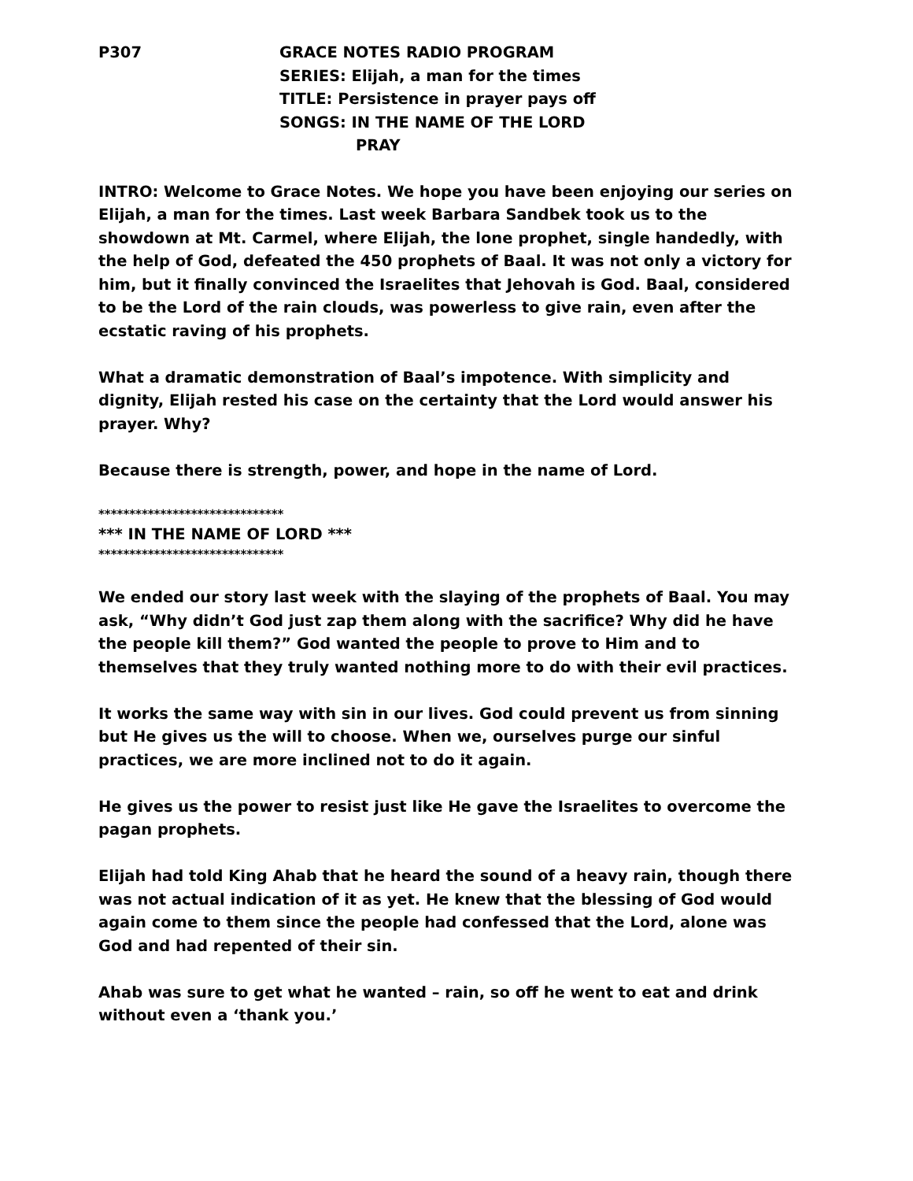P307 GRACE NOTES RADIO PROGRAM
SERIES: Elijah, a man for the times
TITLE: Persistence in prayer pays off
SONGS: IN THE NAME OF THE LORD
PRAY
INTRO: Welcome to Grace Notes. We hope you have been enjoying our series on Elijah, a man for the times. Last week Barbara Sandbek took us to the showdown at Mt. Carmel, where Elijah, the lone prophet, single handedly, with the help of God, defeated the 450 prophets of Baal. It was not only a victory for him, but it finally convinced the Israelites that Jehovah is God. Baal, considered to be the Lord of the rain clouds, was powerless to give rain, even after the ecstatic raving of his prophets.
What a dramatic demonstration of Baal’s impotence. With simplicity and dignity, Elijah rested his case on the certainty that the Lord would answer his prayer. Why?
Because there is strength, power, and hope in the name of Lord.
******************************
*** IN THE NAME OF LORD ***
******************************
We ended our story last week with the slaying of the prophets of Baal. You may ask, “Why didn’t God just zap them along with the sacrifice? Why did he have the people kill them?” God wanted the people to prove to Him and to themselves that they truly wanted nothing more to do with their evil practices.
It works the same way with sin in our lives. God could prevent us from sinning but He gives us the will to choose. When we, ourselves purge our sinful practices, we are more inclined not to do it again.
He gives us the power to resist just like He gave the Israelites to overcome the pagan prophets.
Elijah had told King Ahab that he heard the sound of a heavy rain, though there was not actual indication of it as yet. He knew that the blessing of God would again come to them since the people had confessed that the Lord, alone was God and had repented of their sin.
Ahab was sure to get what he wanted – rain, so off he went to eat and drink without even a ‘thank you.’